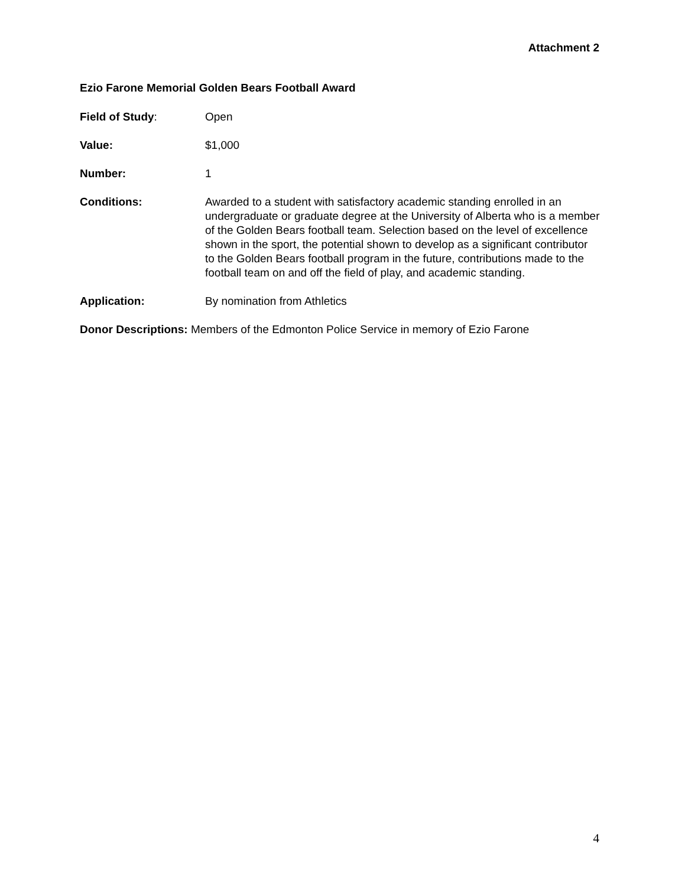Attachment 2
Ezio Farone Memorial Golden Bears Football Award
Field of Study: Open
Value: $1,000
Number: 1
Conditions: Awarded to a student with satisfactory academic standing enrolled in an undergraduate or graduate degree at the University of Alberta who is a member of the Golden Bears football team. Selection based on the level of excellence shown in the sport, the potential shown to develop as a significant contributor to the Golden Bears football program in the future, contributions made to the football team on and off the field of play, and academic standing.
Application: By nomination from Athletics
Donor Descriptions: Members of the Edmonton Police Service in memory of Ezio Farone
4